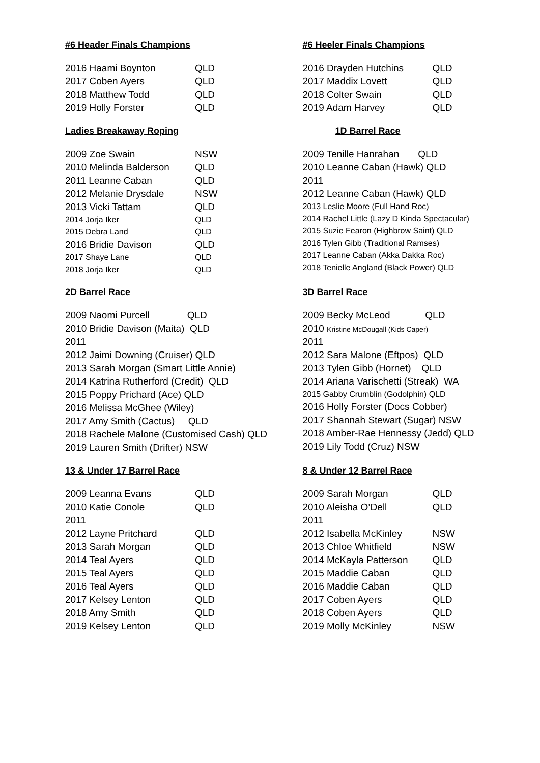#6 Header Finals Champions
| 2016 Haami Boynton | QLD |
| 2017 Coben Ayers | QLD |
| 2018 Matthew Todd | QLD |
| 2019 Holly Forster | QLD |
#6 Heeler Finals Champions
| 2016 Drayden Hutchins | QLD |
| 2017 Maddix Lovett | QLD |
| 2018 Colter Swain | QLD |
| 2019 Adam Harvey | QLD |
Ladies Breakaway Roping
| 2009 Zoe Swain | NSW |
| 2010 Melinda Balderson | QLD |
| 2011 Leanne Caban | QLD |
| 2012 Melanie Drysdale | NSW |
| 2013 Vicki Tattam | QLD |
| 2014 Jorja Iker | QLD |
| 2015 Debra Land | QLD |
| 2016 Bridie Davison | QLD |
| 2017 Shaye Lane | QLD |
| 2018 Jorja Iker | QLD |
1D Barrel Race
| 2009 Tenille Hanrahan QLD |
| 2010 Leanne Caban (Hawk) QLD |
| 2011 |
| 2012 Leanne Caban (Hawk) QLD |
| 2013 Leslie Moore (Full Hand Roc) |
| 2014 Rachel Little (Lazy D Kinda Spectacular) |
| 2015 Suzie Fearon (Highbrow Saint) QLD |
| 2016 Tylen Gibb (Traditional Ramses) |
| 2017 Leanne Caban (Akka Dakka Roc) |
| 2018 Tenielle Angland (Black Power) QLD |
2D Barrel Race
| 2009 Naomi Purcell QLD |
| 2010 Bridie Davison (Maita) QLD |
| 2011 |
| 2012 Jaimi Downing (Cruiser) QLD |
| 2013 Sarah Morgan (Smart Little Annie) |
| 2014 Katrina Rutherford (Credit) QLD |
| 2015 Poppy Prichard (Ace) QLD |
| 2016 Melissa McGhee (Wiley) |
| 2017 Amy Smith (Cactus) QLD |
| 2018 Rachele Malone (Customised Cash) QLD |
| 2019 Lauren Smith (Drifter) NSW |
3D Barrel Race
| 2009 Becky McLeod QLD |
| 2010 Kristine McDougall (Kids Caper) |
| 2011 |
| 2012 Sara Malone (Eftpos) QLD |
| 2013 Tylen Gibb (Hornet) QLD |
| 2014 Ariana Varischetti (Streak) WA |
| 2015 Gabby Crumblin (Godolphin) QLD |
| 2016 Holly Forster (Docs Cobber) |
| 2017 Shannah Stewart (Sugar) NSW |
| 2018 Amber-Rae Hennessy (Jedd) QLD |
| 2019 Lily Todd (Cruz) NSW |
13 & Under 17 Barrel Race
| 2009 Leanna Evans | QLD |
| 2010 Katie Conole | QLD |
| 2011 | |
| 2012 Layne Pritchard | QLD |
| 2013 Sarah Morgan | QLD |
| 2014 Teal Ayers | QLD |
| 2015 Teal Ayers | QLD |
| 2016 Teal Ayers | QLD |
| 2017 Kelsey Lenton | QLD |
| 2018 Amy Smith | QLD |
| 2019 Kelsey Lenton | QLD |
8 & Under 12 Barrel Race
| 2009 Sarah Morgan | QLD |
| 2010 Aleisha O’Dell | QLD |
| 2011 | |
| 2012 Isabella McKinley | NSW |
| 2013 Chloe Whitfield | NSW |
| 2014 McKayla Patterson | QLD |
| 2015 Maddie Caban | QLD |
| 2016 Maddie Caban | QLD |
| 2017 Coben Ayers | QLD |
| 2018 Coben Ayers | QLD |
| 2019 Molly McKinley | NSW |